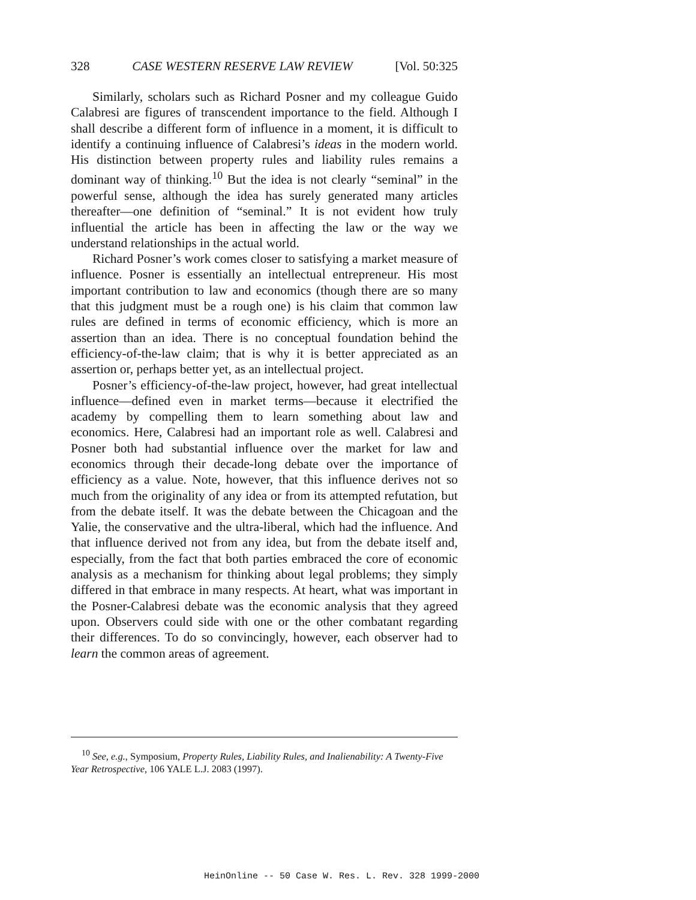328 CASE WESTERN RESERVE LAW REVIEW [Vol. 50:325
Similarly, scholars such as Richard Posner and my colleague Guido Calabresi are figures of transcendent importance to the field. Although I shall describe a different form of influence in a moment, it is difficult to identify a continuing influence of Calabresi’s ideas in the modern world. His distinction between property rules and liability rules remains a dominant way of thinking.<sup>10</sup> But the idea is not clearly “seminal” in the powerful sense, although the idea has surely generated many articles thereafter—one definition of “seminal.” It is not evident how truly influential the article has been in affecting the law or the way we understand relationships in the actual world.
Richard Posner’s work comes closer to satisfying a market measure of influence. Posner is essentially an intellectual entrepreneur. His most important contribution to law and economics (though there are so many that this judgment must be a rough one) is his claim that common law rules are defined in terms of economic efficiency, which is more an assertion than an idea. There is no conceptual foundation behind the efficiency-of-the-law claim; that is why it is better appreciated as an assertion or, perhaps better yet, as an intellectual project.
Posner’s efficiency-of-the-law project, however, had great intellectual influence—defined even in market terms—because it electrified the academy by compelling them to learn something about law and economics. Here, Calabresi had an important role as well. Calabresi and Posner both had substantial influence over the market for law and economics through their decade-long debate over the importance of efficiency as a value. Note, however, that this influence derives not so much from the originality of any idea or from its attempted refutation, but from the debate itself. It was the debate between the Chicagoan and the Yalie, the conservative and the ultra-liberal, which had the influence. And that influence derived not from any idea, but from the debate itself and, especially, from the fact that both parties embraced the core of economic analysis as a mechanism for thinking about legal problems; they simply differed in that embrace in many respects. At heart, what was important in the Posner-Calabresi debate was the economic analysis that they agreed upon. Observers could side with one or the other combatant regarding their differences. To do so convincingly, however, each observer had to learn the common areas of agreement.
<sup>10</sup> See, e.g., Symposium, Property Rules, Liability Rules, and Inalienability: A Twenty-Five Year Retrospective, 106 YALE L.J. 2083 (1997).
HeinOnline -- 50 Case W. Res. L. Rev. 328 1999-2000